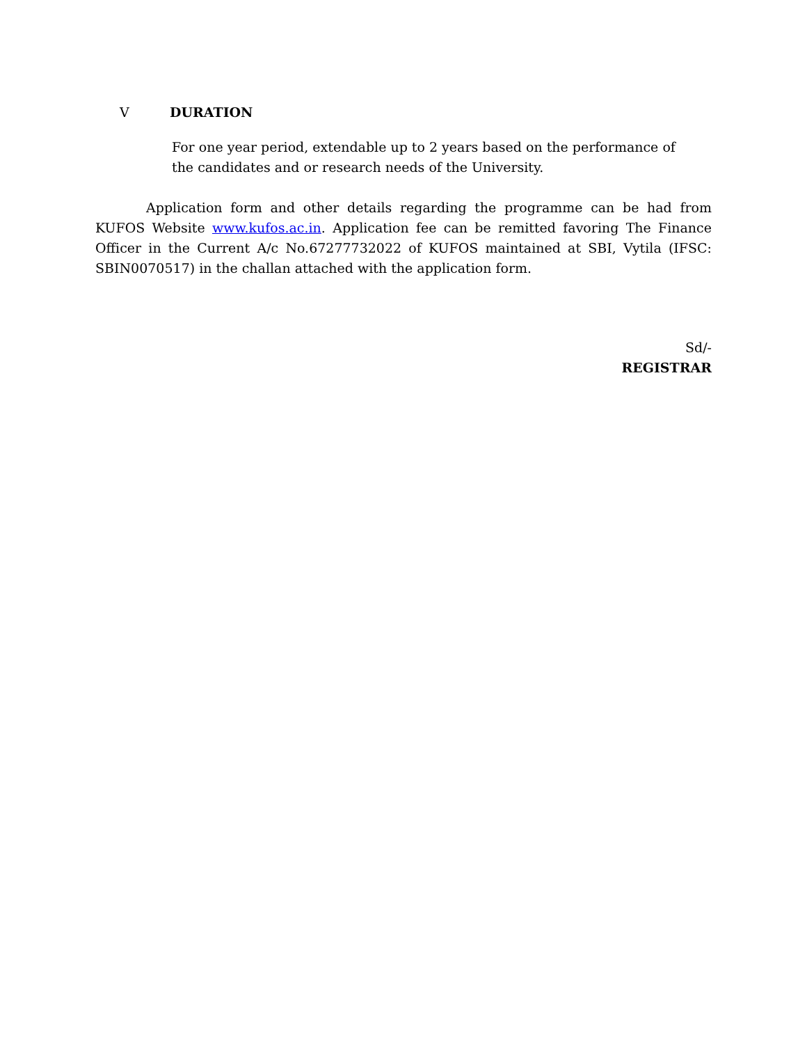V DURATION
For one year period, extendable up to 2 years based on the performance of the candidates and or research needs of the University.
Application form and other details regarding the programme can be had from KUFOS Website www.kufos.ac.in. Application fee can be remitted favoring The Finance Officer in the Current A/c No.67277732022 of KUFOS maintained at SBI, Vytila (IFSC: SBIN0070517) in the challan attached with the application form.
Sd/-
REGISTRAR